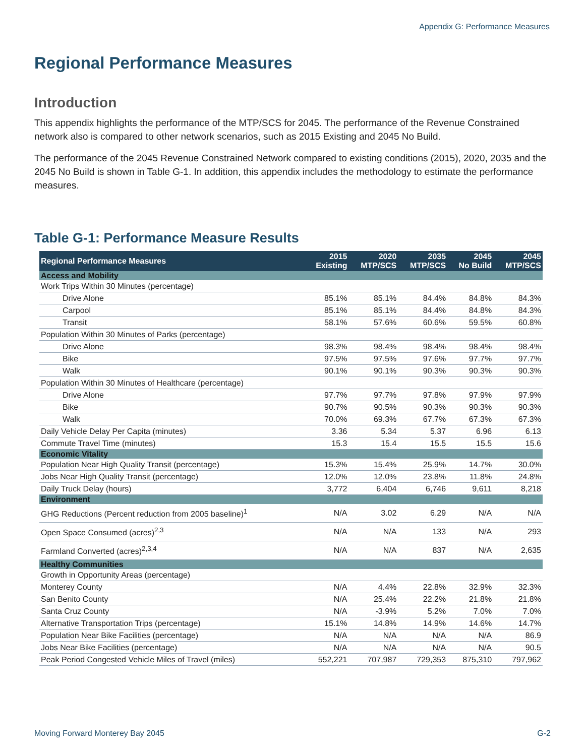Appendix G: Performance Measures
Regional Performance Measures
Introduction
This appendix highlights the performance of the MTP/SCS for 2045. The performance of the Revenue Constrained network also is compared to other network scenarios, such as 2015 Existing and 2045 No Build.
The performance of the 2045 Revenue Constrained Network compared to existing conditions (2015), 2020, 2035 and the 2045 No Build is shown in Table G-1. In addition, this appendix includes the methodology to estimate the performance measures.
Table G-1: Performance Measure Results
| Regional Performance Measures | 2015 Existing | 2020 MTP/SCS | 2035 MTP/SCS | 2045 No Build | 2045 MTP/SCS |
| --- | --- | --- | --- | --- | --- |
| Access and Mobility | | | | | |
| Work Trips Within 30 Minutes (percentage) | | | | | |
| Drive Alone | 85.1% | 85.1% | 84.4% | 84.8% | 84.3% |
| Carpool | 85.1% | 85.1% | 84.4% | 84.8% | 84.3% |
| Transit | 58.1% | 57.6% | 60.6% | 59.5% | 60.8% |
| Population Within 30 Minutes of Parks (percentage) | | | | | |
| Drive Alone | 98.3% | 98.4% | 98.4% | 98.4% | 98.4% |
| Bike | 97.5% | 97.5% | 97.6% | 97.7% | 97.7% |
| Walk | 90.1% | 90.1% | 90.3% | 90.3% | 90.3% |
| Population Within 30 Minutes of Healthcare (percentage) | | | | | |
| Drive Alone | 97.7% | 97.7% | 97.8% | 97.9% | 97.9% |
| Bike | 90.7% | 90.5% | 90.3% | 90.3% | 90.3% |
| Walk | 70.0% | 69.3% | 67.7% | 67.3% | 67.3% |
| Daily Vehicle Delay Per Capita (minutes) | 3.36 | 5.34 | 5.37 | 6.96 | 6.13 |
| Commute Travel Time (minutes) | 15.3 | 15.4 | 15.5 | 15.5 | 15.6 |
| Economic Vitality | | | | | |
| Population Near High Quality Transit (percentage) | 15.3% | 15.4% | 25.9% | 14.7% | 30.0% |
| Jobs Near High Quality Transit (percentage) | 12.0% | 12.0% | 23.8% | 11.8% | 24.8% |
| Daily Truck Delay (hours) | 3,772 | 6,404 | 6,746 | 9,611 | 8,218 |
| Environment | | | | | |
| GHG Reductions (Percent reduction from 2005 baseline)<sup>1</sup> | N/A | 3.02 | 6.29 | N/A | N/A |
| Open Space Consumed (acres)<sup>2,3</sup> | N/A | N/A | 133 | N/A | 293 |
| Farmland Converted (acres)<sup>2,3,4</sup> | N/A | N/A | 837 | N/A | 2,635 |
| Healthy Communities | | | | | |
| Growth in Opportunity Areas (percentage) | | | | | |
| Monterey County | N/A | 4.4% | 22.8% | 32.9% | 32.3% |
| San Benito County | N/A | 25.4% | 22.2% | 21.8% | 21.8% |
| Santa Cruz County | N/A | -3.9% | 5.2% | 7.0% | 7.0% |
| Alternative Transportation Trips (percentage) | 15.1% | 14.8% | 14.9% | 14.6% | 14.7% |
| Population Near Bike Facilities (percentage) | N/A | N/A | N/A | N/A | 86.9 |
| Jobs Near Bike Facilities (percentage) | N/A | N/A | N/A | N/A | 90.5 |
| Peak Period Congested Vehicle Miles of Travel (miles) | 552,221 | 707,987 | 729,353 | 875,310 | 797,962 |
Moving Forward Monterey Bay 2045 G-2